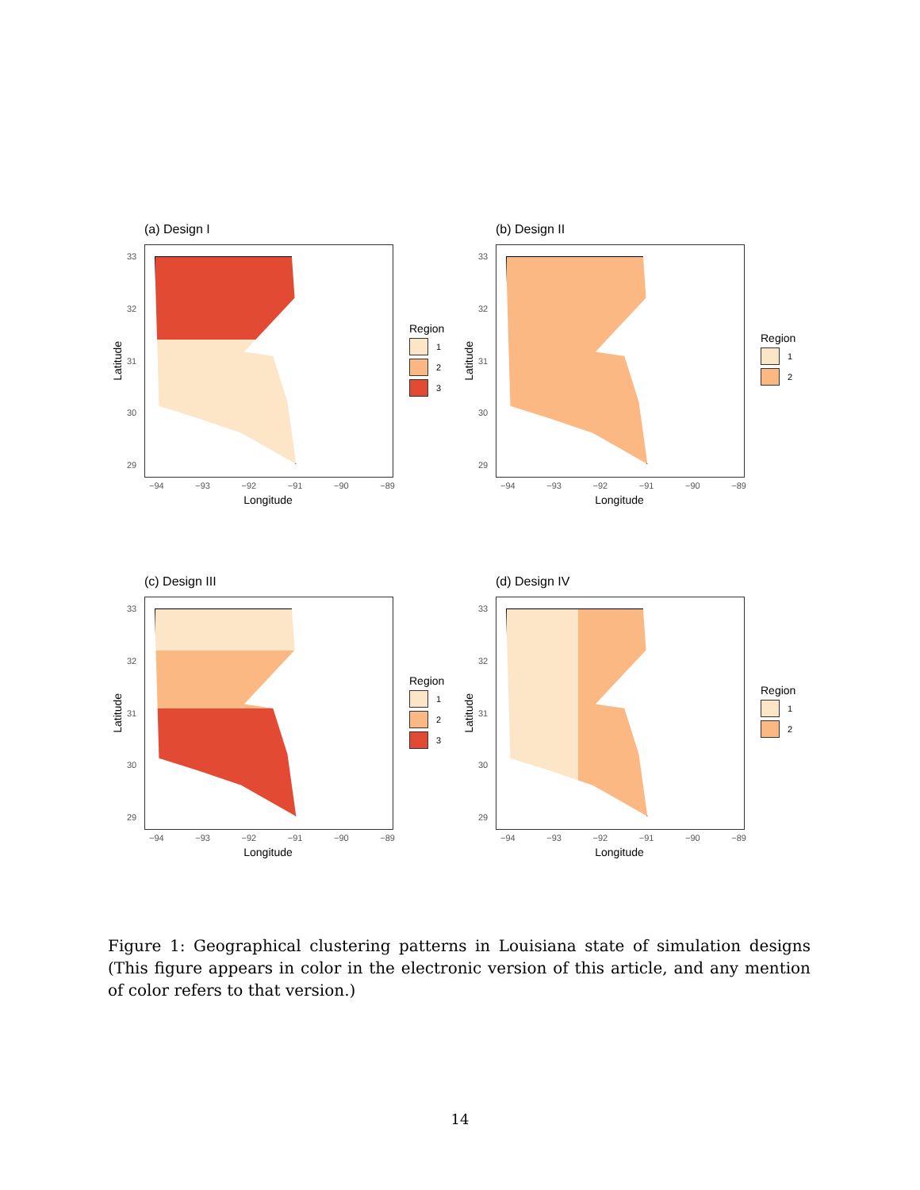(a) Design I
Latitude
33
32
31
30
29
−94 −93 −92 −91 −90 −89
Longitude
Region
1
2
3
(b) Design II
Latitude
33
32
31
30
29
−94 −93 −92 −91 −90 −89
Longitude
Region
1
2
(c) Design III
Latitude
33
32
31
30
29
−94 −93 −92 −91 −90 −89
Longitude
Region
1
2
3
(d) Design IV
Latitude
33
32
31
30
29
−94 −93 −92 −91 −90 −89
Longitude
Region
1
2
Figure 1: Geographical clustering patterns in Louisiana state of simulation designs (This figure appears in color in the electronic version of this article, and any mention of color refers to that version.)
14